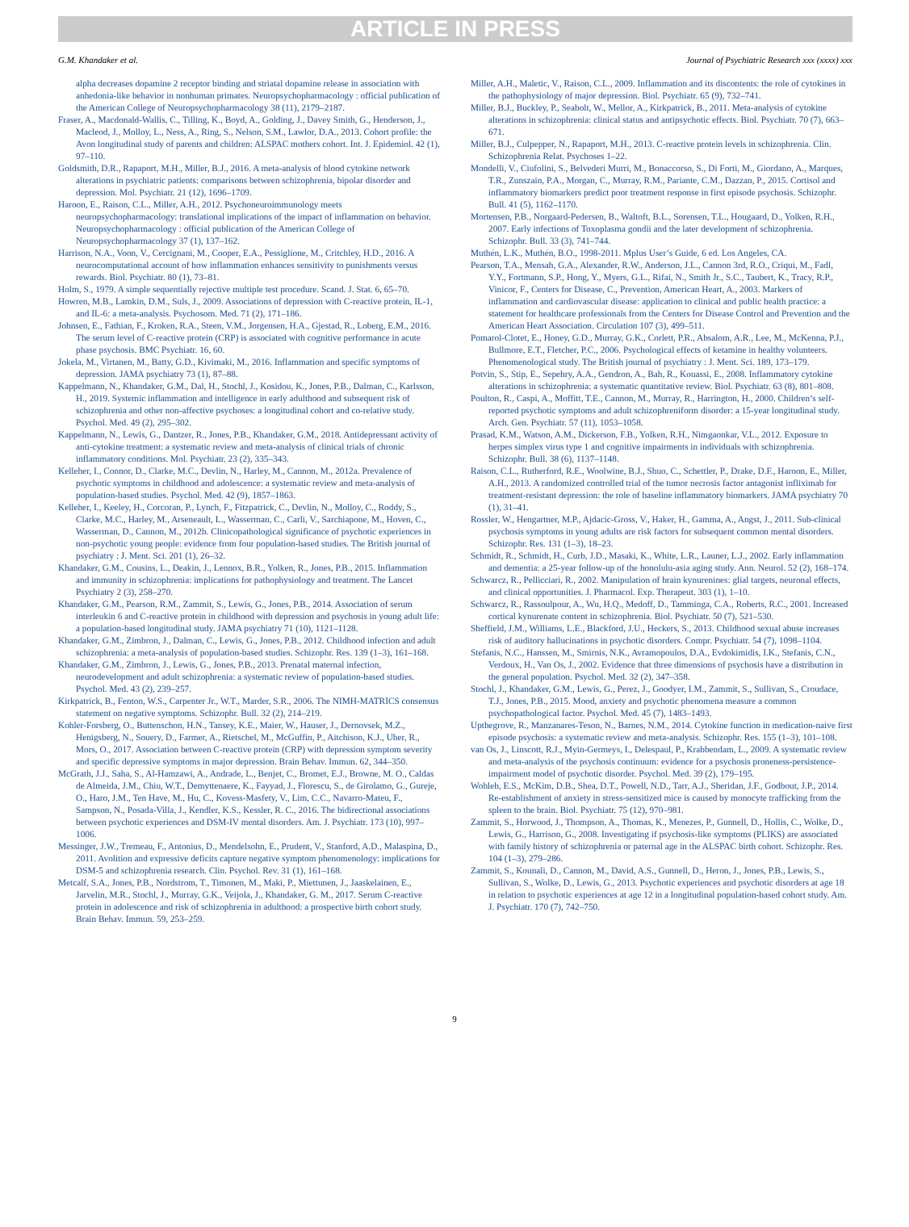ARTICLE IN PRESS
G.M. Khandaker et al. Journal of Psychiatric Research xxx (xxxx) xxx
alpha decreases dopamine 2 receptor binding and striatal dopamine release in association with anhedonia-like behavior in nonhuman primates. Neuropsychopharmacology : official publication of the American College of Neuropsychopharmacology 38 (11), 2179–2187.
Fraser, A., Macdonald-Wallis, C., Tilling, K., Boyd, A., Golding, J., Davey Smith, G., Henderson, J., Macleod, J., Molloy, L., Ness, A., Ring, S., Nelson, S.M., Lawlor, D.A., 2013. Cohort profile: the Avon longitudinal study of parents and children: ALSPAC mothers cohort. Int. J. Epidemiol. 42 (1), 97–110.
Goldsmith, D.R., Rapaport, M.H., Miller, B.J., 2016. A meta-analysis of blood cytokine network alterations in psychiatric patients: comparisons between schizophrenia, bipolar disorder and depression. Mol. Psychiatr. 21 (12), 1696–1709.
Haroon, E., Raison, C.L., Miller, A.H., 2012. Psychoneuroimmunology meets neuropsychopharmacology: translational implications of the impact of inflammation on behavior. Neuropsychopharmacology : official publication of the American College of Neuropsychopharmacology 37 (1), 137–162.
Harrison, N.A., Voon, V., Cercignani, M., Cooper, E.A., Pessiglione, M., Critchley, H.D., 2016. A neurocomputational account of how inflammation enhances sensitivity to punishments versus rewards. Biol. Psychiatr. 80 (1), 73–81.
Holm, S., 1979. A simple sequentially rejective multiple test procedure. Scand. J. Stat. 6, 65–70.
Howren, M.B., Lamkin, D.M., Suls, J., 2009. Associations of depression with C-reactive protein, IL-1, and IL-6: a meta-analysis. Psychosom. Med. 71 (2), 171–186.
Johnsen, E., Fathian, F., Kroken, R.A., Steen, V.M., Jorgensen, H.A., Gjestad, R., Loberg, E.M., 2016. The serum level of C-reactive protein (CRP) is associated with cognitive performance in acute phase psychosis. BMC Psychiatr. 16, 60.
Jokela, M., Virtanen, M., Batty, G.D., Kivimaki, M., 2016. Inflammation and specific symptoms of depression. JAMA psychiatry 73 (1), 87–88.
Kappelmann, N., Khandaker, G.M., Dal, H., Stochl, J., Kosidou, K., Jones, P.B., Dalman, C., Karlsson, H., 2019. Systemic inflammation and intelligence in early adulthood and subsequent risk of schizophrenia and other non-affective psychoses: a longitudinal cohort and co-relative study. Psychol. Med. 49 (2), 295–302.
Kappelmann, N., Lewis, G., Dantzer, R., Jones, P.B., Khandaker, G.M., 2018. Antidepressant activity of anti-cytokine treatment: a systematic review and meta-analysis of clinical trials of chronic inflammatory conditions. Mol. Psychiatr. 23 (2), 335–343.
Kelleher, I., Connor, D., Clarke, M.C., Devlin, N., Harley, M., Cannon, M., 2012a. Prevalence of psychotic symptoms in childhood and adolescence: a systematic review and meta-analysis of population-based studies. Psychol. Med. 42 (9), 1857–1863.
Kelleher, I., Keeley, H., Corcoran, P., Lynch, F., Fitzpatrick, C., Devlin, N., Molloy, C., Roddy, S., Clarke, M.C., Harley, M., Arseneault, L., Wasserman, C., Carli, V., Sarchiapone, M., Hoven, C., Wasserman, D., Cannon, M., 2012b. Clinicopathological significance of psychotic experiences in non-psychotic young people: evidence from four population-based studies. The British journal of psychiatry : J. Ment. Sci. 201 (1), 26–32.
Khandaker, G.M., Cousins, L., Deakin, J., Lennox, B.R., Yolken, R., Jones, P.B., 2015. Inflammation and immunity in schizophrenia: implications for pathophysiology and treatment. The Lancet Psychiatry 2 (3), 258–270.
Khandaker, G.M., Pearson, R.M., Zammit, S., Lewis, G., Jones, P.B., 2014. Association of serum interleukin 6 and C-reactive protein in childhood with depression and psychosis in young adult life: a population-based longitudinal study. JAMA psychiatry 71 (10), 1121–1128.
Khandaker, G.M., Zimbron, J., Dalman, C., Lewis, G., Jones, P.B., 2012. Childhood infection and adult schizophrenia: a meta-analysis of population-based studies. Schizophr. Res. 139 (1–3), 161–168.
Khandaker, G.M., Zimbron, J., Lewis, G., Jones, P.B., 2013. Prenatal maternal infection, neurodevelopment and adult schizophrenia: a systematic review of population-based studies. Psychol. Med. 43 (2), 239–257.
Kirkpatrick, B., Fenton, W.S., Carpenter Jr., W.T., Marder, S.R., 2006. The NIMH-MATRICS consensus statement on negative symptoms. Schizophr. Bull. 32 (2), 214–219.
Kohler-Forsberg, O., Buttenschon, H.N., Tansey, K.E., Maier, W., Hauser, J., Dernovsek, M.Z., Henigsberg, N., Souery, D., Farmer, A., Rietschel, M., McGuffin, P., Aitchison, K.J., Uher, R., Mors, O., 2017. Association between C-reactive protein (CRP) with depression symptom severity and specific depressive symptoms in major depression. Brain Behav. Immun. 62, 344–350.
McGrath, J.J., Saha, S., Al-Hamzawi, A., Andrade, L., Benjet, C., Bromet, E.J., Browne, M. O., Caldas de Almeida, J.M., Chiu, W.T., Demyttenaere, K., Fayyad, J., Florescu, S., de Girolamo, G., Gureje, O., Haro, J.M., Ten Have, M., Hu, C., Kovess-Masfety, V., Lim, C.C., Navarro-Mateu, F., Sampson, N., Posada-Villa, J., Kendler, K.S., Kessler, R. C., 2016. The bidirectional associations between psychotic experiences and DSM-IV mental disorders. Am. J. Psychiatr. 173 (10), 997–1006.
Messinger, J.W., Tremeau, F., Antonius, D., Mendelsohn, E., Prudent, V., Stanford, A.D., Malaspina, D., 2011. Avolition and expressive deficits capture negative symptom phenomenology: implications for DSM-5 and schizophrenia research. Clin. Psychol. Rev. 31 (1), 161–168.
Metcalf, S.A., Jones, P.B., Nordstrom, T., Timonen, M., Maki, P., Miettunen, J., Jaaskelainen, E., Jarvelin, M.R., Stochl, J., Murray, G.K., Veijola, J., Khandaker, G. M., 2017. Serum C-reactive protein in adolescence and risk of schizophrenia in adulthood: a prospective birth cohort study. Brain Behav. Immun. 59, 253–259.
Miller, A.H., Maletic, V., Raison, C.L., 2009. Inflammation and its discontents: the role of cytokines in the pathophysiology of major depression. Biol. Psychiatr. 65 (9), 732–741.
Miller, B.J., Buckley, P., Seabolt, W., Mellor, A., Kirkpatrick, B., 2011. Meta-analysis of cytokine alterations in schizophrenia: clinical status and antipsychotic effects. Biol. Psychiatr. 70 (7), 663–671.
Miller, B.J., Culpepper, N., Rapaport, M.H., 2013. C-reactive protein levels in schizophrenia. Clin. Schizophrenia Relat. Psychoses 1–22.
Mondelli, V., Ciufolini, S., Belvederi Murri, M., Bonaccorso, S., Di Forti, M., Giordano, A., Marques, T.R., Zunszain, P.A., Morgan, C., Murray, R.M., Pariante, C.M., Dazzan, P., 2015. Cortisol and inflammatory biomarkers predict poor treatment response in first episode psychosis. Schizophr. Bull. 41 (5), 1162–1170.
Mortensen, P.B., Norgaard-Pedersen, B., Waltoft, B.L., Sorensen, T.L., Hougaard, D., Yolken, R.H., 2007. Early infections of Toxoplasma gondii and the later development of schizophrenia. Schizophr. Bull. 33 (3), 741–744.
Muthén, L.K., Muthén, B.O., 1998-2011. Mplus User’s Guide, 6 ed. Los Angeles, CA.
Pearson, T.A., Mensah, G.A., Alexander, R.W., Anderson, J.L., Cannon 3rd, R.O., Criqui, M., Fadl, Y.Y., Fortmann, S.P., Hong, Y., Myers, G.L., Rifai, N., Smith Jr., S.C., Taubert, K., Tracy, R.P., Vinicor, F., Centers for Disease, C., Prevention, American Heart, A., 2003. Markers of inflammation and cardiovascular disease: application to clinical and public health practice: a statement for healthcare professionals from the Centers for Disease Control and Prevention and the American Heart Association. Circulation 107 (3), 499–511.
Pomarol-Clotet, E., Honey, G.D., Murray, G.K., Corlett, P.R., Absalom, A.R., Lee, M., McKenna, P.J., Bullmore, E.T., Fletcher, P.C., 2006. Psychological effects of ketamine in healthy volunteers. Phenomenological study. The British journal of psychiatry : J. Ment. Sci. 189, 173–179.
Potvin, S., Stip, E., Sepehry, A.A., Gendron, A., Bah, R., Kouassi, E., 2008. Inflammatory cytokine alterations in schizophrenia: a systematic quantitative review. Biol. Psychiatr. 63 (8), 801–808.
Poulton, R., Caspi, A., Moffitt, T.E., Cannon, M., Murray, R., Harrington, H., 2000. Children’s self-reported psychotic symptoms and adult schizophreniform disorder: a 15-year longitudinal study. Arch. Gen. Psychiatr. 57 (11), 1053–1058.
Prasad, K.M., Watson, A.M., Dickerson, F.B., Yolken, R.H., Nimgaonkar, V.L., 2012. Exposure to herpes simplex virus type 1 and cognitive impairments in individuals with schizophrenia. Schizophr. Bull. 38 (6), 1137–1148.
Raison, C.L., Rutherford, R.E., Woolwine, B.J., Shuo, C., Schettler, P., Drake, D.F., Haroon, E., Miller, A.H., 2013. A randomized controlled trial of the tumor necrosis factor antagonist infliximab for treatment-resistant depression: the role of baseline inflammatory biomarkers. JAMA psychiatry 70 (1), 31–41.
Rossler, W., Hengartner, M.P., Ajdacic-Gross, V., Haker, H., Gamma, A., Angst, J., 2011. Sub-clinical psychosis symptoms in young adults are risk factors for subsequent common mental disorders. Schizophr. Res. 131 (1–3), 18–23.
Schmidt, R., Schmidt, H., Curb, J.D., Masaki, K., White, L.R., Launer, L.J., 2002. Early inflammation and dementia: a 25-year follow-up of the honolulu-asia aging study. Ann. Neurol. 52 (2), 168–174.
Schwarcz, R., Pellicciari, R., 2002. Manipulation of brain kynurenines: glial targets, neuronal effects, and clinical opportunities. J. Pharmacol. Exp. Therapeut. 303 (1), 1–10.
Schwarcz, R., Rassoulpour, A., Wu, H.Q., Medoff, D., Tamminga, C.A., Roberts, R.C., 2001. Increased cortical kynurenate content in schizophrenia. Biol. Psychiatr. 50 (7), 521–530.
Sheffield, J.M., Williams, L.E., Blackford, J.U., Heckers, S., 2013. Childhood sexual abuse increases risk of auditory hallucinations in psychotic disorders. Compr. Psychiatr. 54 (7), 1098–1104.
Stefanis, N.C., Hanssen, M., Smirnis, N.K., Avramopoulos, D.A., Evdokimidis, I.K., Stefanis, C.N., Verdoux, H., Van Os, J., 2002. Evidence that three dimensions of psychosis have a distribution in the general population. Psychol. Med. 32 (2), 347–358.
Stochl, J., Khandaker, G.M., Lewis, G., Perez, J., Goodyer, I.M., Zammit, S., Sullivan, S., Croudace, T.J., Jones, P.B., 2015. Mood, anxiety and psychotic phenomena measure a common psychopathological factor. Psychol. Med. 45 (7), 1483–1493.
Upthegrove, R., Manzanares-Teson, N., Barnes, N.M., 2014. Cytokine function in medication-naive first episode psychosis: a systematic review and meta-analysis. Schizophr. Res. 155 (1–3), 101–108.
van Os, J., Linscott, R.J., Myin-Germeys, I., Delespaul, P., Krabbendam, L., 2009. A systematic review and meta-analysis of the psychosis continuum: evidence for a psychosis proneness-persistence-impairment model of psychotic disorder. Psychol. Med. 39 (2), 179–195.
Wohleb, E.S., McKim, D.B., Shea, D.T., Powell, N.D., Tarr, A.J., Sheridan, J.F., Godbout, J.P., 2014. Re-establishment of anxiety in stress-sensitized mice is caused by monocyte trafficking from the spleen to the brain. Biol. Psychiatr. 75 (12), 970–981.
Zammit, S., Horwood, J., Thompson, A., Thomas, K., Menezes, P., Gunnell, D., Hollis, C., Wolke, D., Lewis, G., Harrison, G., 2008. Investigating if psychosis-like symptoms (PLIKS) are associated with family history of schizophrenia or paternal age in the ALSPAC birth cohort. Schizophr. Res. 104 (1–3), 279–286.
Zammit, S., Kounali, D., Cannon, M., David, A.S., Gunnell, D., Heron, J., Jones, P.B., Lewis, S., Sullivan, S., Wolke, D., Lewis, G., 2013. Psychotic experiences and psychotic disorders at age 18 in relation to psychotic experiences at age 12 in a longitudinal population-based cohort study. Am. J. Psychiatr. 170 (7), 742–750.
9